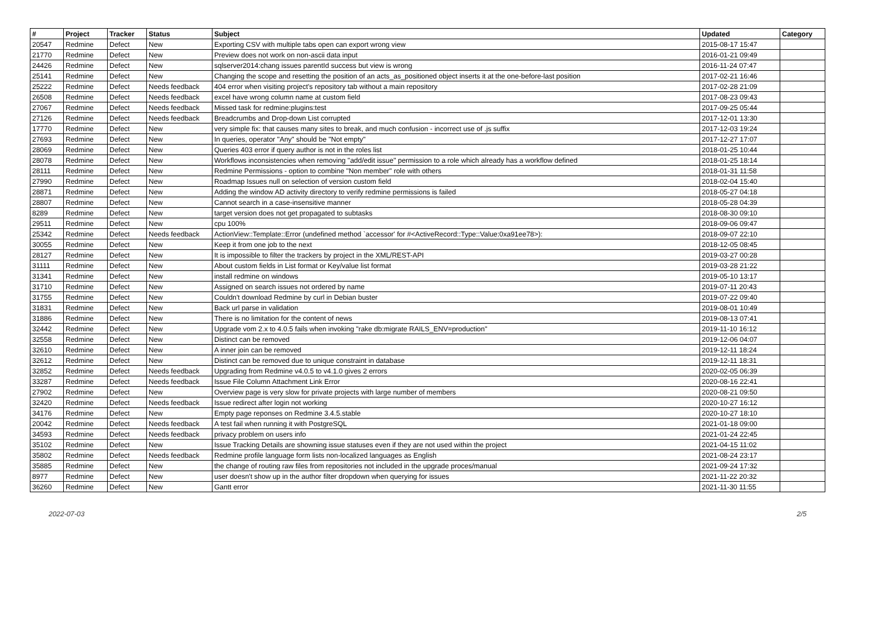| # | Project | Tracker | Status | Subject | Updated | Category |
| --- | --- | --- | --- | --- | --- | --- |
| 20547 | Redmine | Defect | New | Exporting CSV with multiple tabs open can export wrong view | 2015-08-17 15:47 | |
| 21770 | Redmine | Defect | New | Preview does not work on non-ascii data input | 2016-01-21 09:49 | |
| 24426 | Redmine | Defect | New | sqlserver2014:chang issues parentId success but view is wrong | 2016-11-24 07:47 | |
| 25141 | Redmine | Defect | New | Changing the scope and resetting the position of an acts_as_positioned object inserts it at the one-before-last position | 2017-02-21 16:46 | |
| 25222 | Redmine | Defect | Needs feedback | 404 error when visiting project's repository tab without a main repository | 2017-02-28 21:09 | |
| 26508 | Redmine | Defect | Needs feedback | excel have wrong column name at custom field | 2017-08-23 09:43 | |
| 27067 | Redmine | Defect | Needs feedback | Missed task for redmine:plugins:test | 2017-09-25 05:44 | |
| 27126 | Redmine | Defect | Needs feedback | Breadcrumbs and Drop-down List corrupted | 2017-12-01 13:30 | |
| 17770 | Redmine | Defect | New | very simple fix: that causes many sites to break, and much confusion - incorrect use of .js suffix | 2017-12-03 19:24 | |
| 27693 | Redmine | Defect | New | In queries, operator "Any" should be "Not empty" | 2017-12-27 17:07 | |
| 28069 | Redmine | Defect | New | Queries 403 error if query author is not in the roles list | 2018-01-25 10:44 | |
| 28078 | Redmine | Defect | New | Workflows inconsistencies when removing "add/edit issue" permission to a role which already has a workflow defined | 2018-01-25 18:14 | |
| 28111 | Redmine | Defect | New | Redmine Permissions - option to combine "Non member" role with others | 2018-01-31 11:58 | |
| 27990 | Redmine | Defect | New | Roadmap Issues null on selection of version custom field | 2018-02-04 15:40 | |
| 28871 | Redmine | Defect | New | Adding the window AD activity directory to verify redmine permissions is failed | 2018-05-27 04:18 | |
| 28807 | Redmine | Defect | New | Cannot search in a case-insensitive manner | 2018-05-28 04:39 | |
| 8289 | Redmine | Defect | New | target version does not get propagated to subtasks | 2018-08-30 09:10 | |
| 29511 | Redmine | Defect | New | cpu 100% | 2018-09-06 09:47 | |
| 25342 | Redmine | Defect | Needs feedback | ActionView::Template::Error (undefined method `accessor' for #<ActiveRecord::Type::Value:0xa91ee78>): | 2018-09-07 22:10 | |
| 30055 | Redmine | Defect | New | Keep it from one job to the next | 2018-12-05 08:45 | |
| 28127 | Redmine | Defect | New | It is impossible to filter the trackers by project in the XML/REST-API | 2019-03-27 00:28 | |
| 31111 | Redmine | Defect | New | About custom fields in List format or Key/value list format | 2019-03-28 21:22 | |
| 31341 | Redmine | Defect | New | install redmine on windows | 2019-05-10 13:17 | |
| 31710 | Redmine | Defect | New | Assigned on search issues not ordered by name | 2019-07-11 20:43 | |
| 31755 | Redmine | Defect | New | Couldn't download Redmine by curl in Debian buster | 2019-07-22 09:40 | |
| 31831 | Redmine | Defect | New | Back url parse in validation | 2019-08-01 10:49 | |
| 31886 | Redmine | Defect | New | There is no limitation for the content of news | 2019-08-13 07:41 | |
| 32442 | Redmine | Defect | New | Upgrade vom 2.x to 4.0.5 fails when invoking "rake db:migrate RAILS_ENV=production" | 2019-11-10 16:12 | |
| 32558 | Redmine | Defect | New | Distinct can be removed | 2019-12-06 04:07 | |
| 32610 | Redmine | Defect | New | A inner join can be removed | 2019-12-11 18:24 | |
| 32612 | Redmine | Defect | New | Distinct can be removed due to unique constraint in database | 2019-12-11 18:31 | |
| 32852 | Redmine | Defect | Needs feedback | Upgrading from Redmine v4.0.5 to v4.1.0 gives 2 errors | 2020-02-05 06:39 | |
| 33287 | Redmine | Defect | Needs feedback | Issue File Column Attachment Link Error | 2020-08-16 22:41 | |
| 27902 | Redmine | Defect | New | Overview page is very slow for private projects with large number of members | 2020-08-21 09:50 | |
| 32420 | Redmine | Defect | Needs feedback | Issue redirect after login not working | 2020-10-27 16:12 | |
| 34176 | Redmine | Defect | New | Empty page reponses on Redmine 3.4.5.stable | 2020-10-27 18:10 | |
| 20042 | Redmine | Defect | Needs feedback | A test fail when running it with PostgreSQL | 2021-01-18 09:00 | |
| 34593 | Redmine | Defect | Needs feedback | privacy problem on users info | 2021-01-24 22:45 | |
| 35102 | Redmine | Defect | New | Issue Tracking Details are showning issue statuses even if they are not used within the project | 2021-04-15 11:02 | |
| 35802 | Redmine | Defect | Needs feedback | Redmine profile language form lists non-localized languages as English | 2021-08-24 23:17 | |
| 35885 | Redmine | Defect | New | the change of routing raw files from repositories not included in the upgrade proces/manual | 2021-09-24 17:32 | |
| 8977 | Redmine | Defect | New | user doesn't show up in the author filter dropdown when querying for issues | 2021-11-22 20:32 | |
| 36260 | Redmine | Defect | New | Gantt error | 2021-11-30 11:55 | |
2022-07-03 2/5